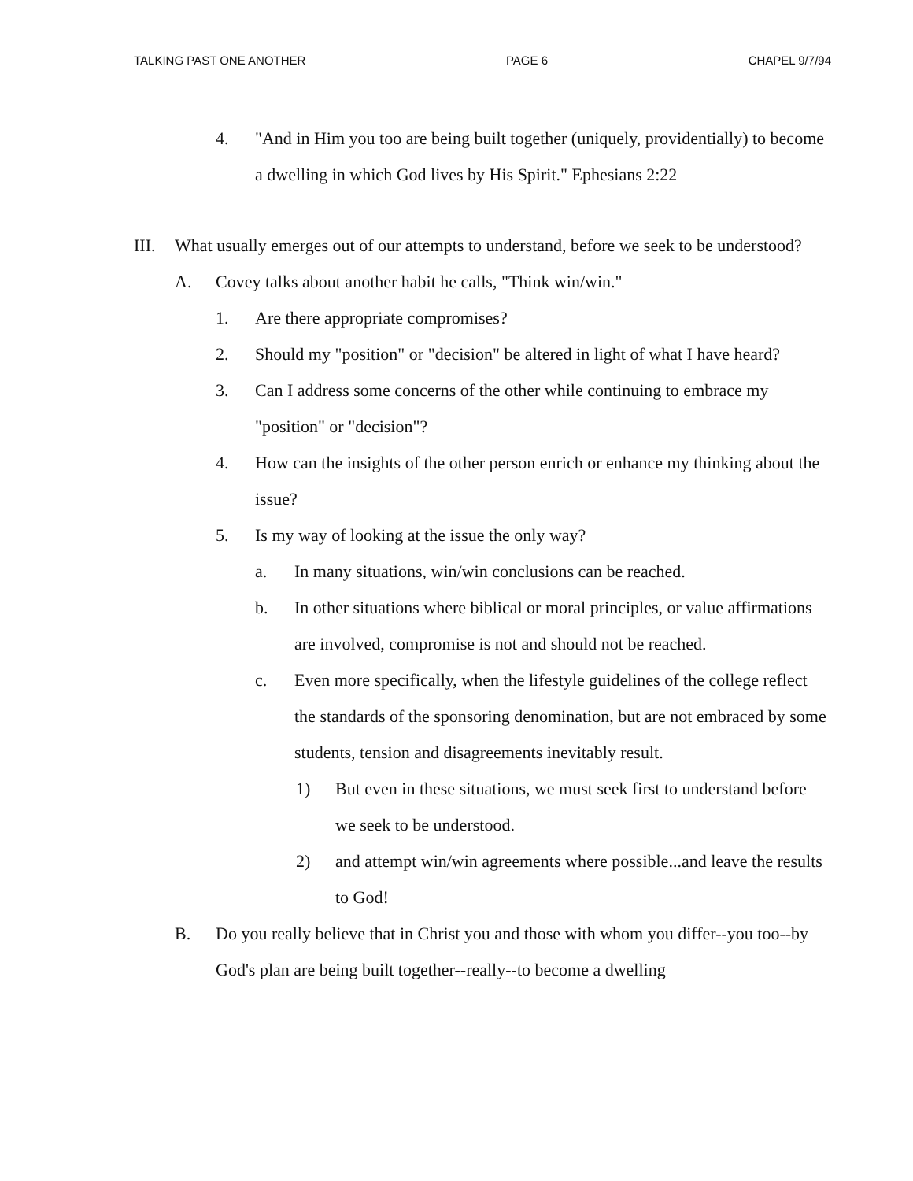TALKING PAST ONE ANOTHER PAGE 6 CHAPEL 9/7/94
4. "And in Him you too are being built together (uniquely, providentially) to become a dwelling in which God lives by His Spirit." Ephesians 2:22
III. What usually emerges out of our attempts to understand, before we seek to be understood?
A. Covey talks about another habit he calls, "Think win/win."
1. Are there appropriate compromises?
2. Should my "position" or "decision" be altered in light of what I have heard?
3. Can I address some concerns of the other while continuing to embrace my "position" or "decision"?
4. How can the insights of the other person enrich or enhance my thinking about the issue?
5. Is my way of looking at the issue the only way?
a. In many situations, win/win conclusions can be reached.
b. In other situations where biblical or moral principles, or value affirmations are involved, compromise is not and should not be reached.
c. Even more specifically, when the lifestyle guidelines of the college reflect the standards of the sponsoring denomination, but are not embraced by some students, tension and disagreements inevitably result.
1) But even in these situations, we must seek first to understand before we seek to be understood.
2) and attempt win/win agreements where possible...and leave the results to God!
B. Do you really believe that in Christ you and those with whom you differ--you too--by God's plan are being built together--really--to become a dwelling